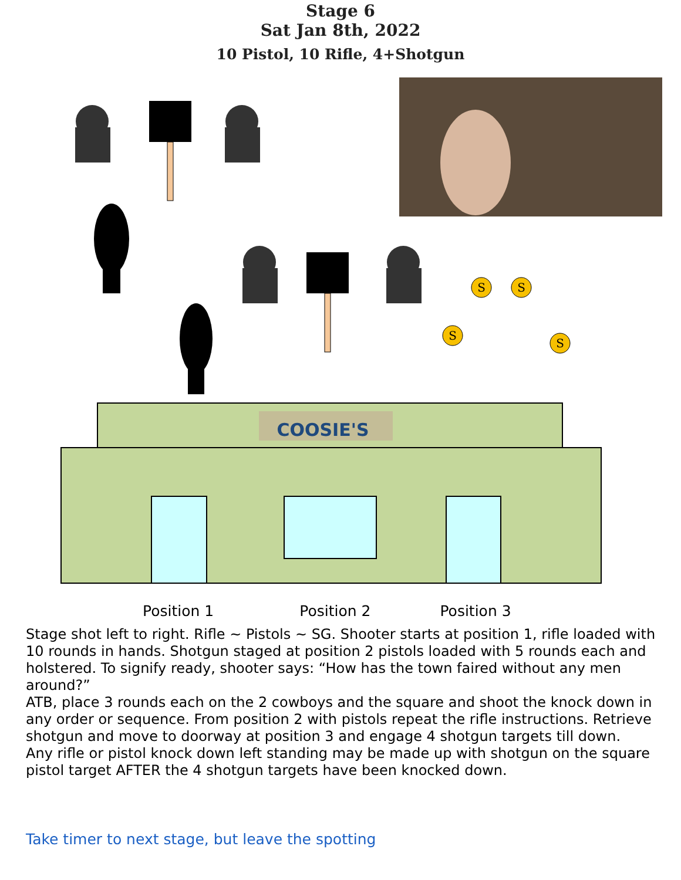Stage 6
Sat Jan 8th, 2022
10 Pistol, 10 Rifle, 4+Shotgun
S
S
S
S
COOSIE'S
Position 1 Position 2 Position 3
Stage shot left to right. Rifle ~ Pistols ~ SG. Shooter starts at position 1, rifle loaded with 10 rounds in hands. Shotgun staged at position 2 pistols loaded with 5 rounds each and holstered. To signify ready, shooter says: “How has the town faired without any men around?”
ATB, place 3 rounds each on the 2 cowboys and the square and shoot the knock down in any order or sequence. From position 2 with pistols repeat the rifle instructions. Retrieve shotgun and move to doorway at position 3 and engage 4 shotgun targets till down.
Any rifle or pistol knock down left standing may be made up with shotgun on the square pistol target AFTER the 4 shotgun targets have been knocked down.
Take timer to next stage, but leave the spotting